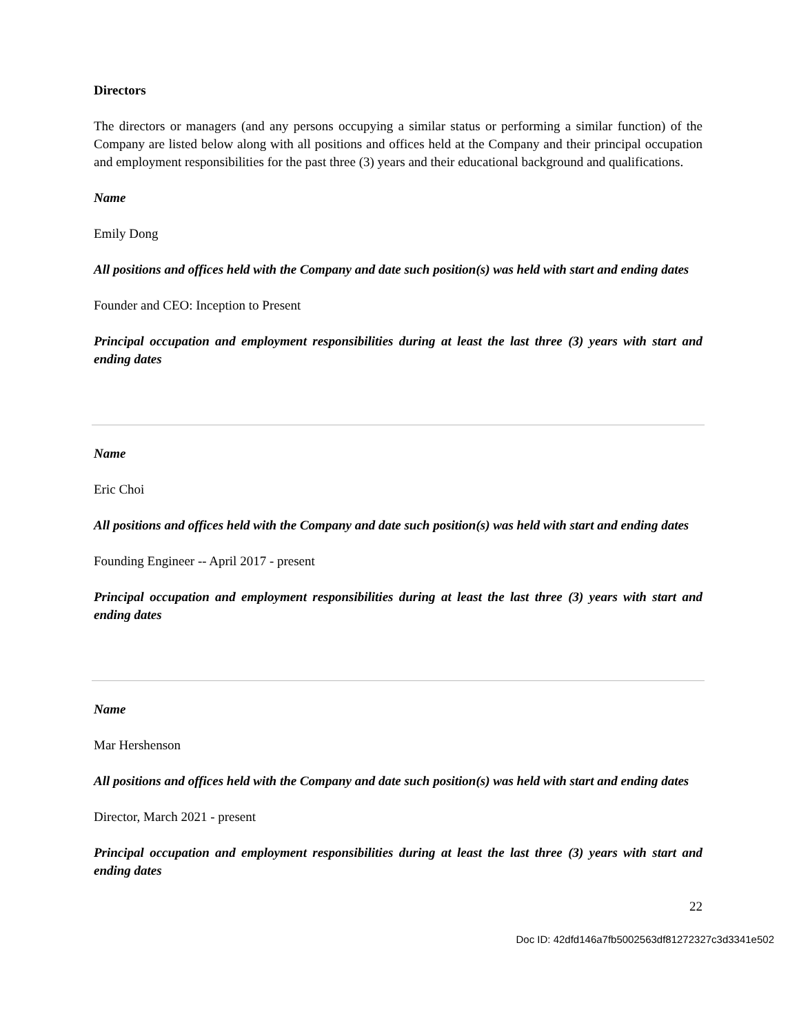Directors
The directors or managers (and any persons occupying a similar status or performing a similar function) of the Company are listed below along with all positions and offices held at the Company and their principal occupation and employment responsibilities for the past three (3) years and their educational background and qualifications.
Name
Emily Dong
All positions and offices held with the Company and date such position(s) was held with start and ending dates
Founder and CEO: Inception to Present
Principal occupation and employment responsibilities during at least the last three (3) years with start and ending dates
Name
Eric Choi
All positions and offices held with the Company and date such position(s) was held with start and ending dates
Founding Engineer -- April 2017 - present
Principal occupation and employment responsibilities during at least the last three (3) years with start and ending dates
Name
Mar Hershenson
All positions and offices held with the Company and date such position(s) was held with start and ending dates
Director, March 2021 - present
Principal occupation and employment responsibilities during at least the last three (3) years with start and ending dates
22
Doc ID: 42dfd146a7fb5002563df81272327c3d3341e502